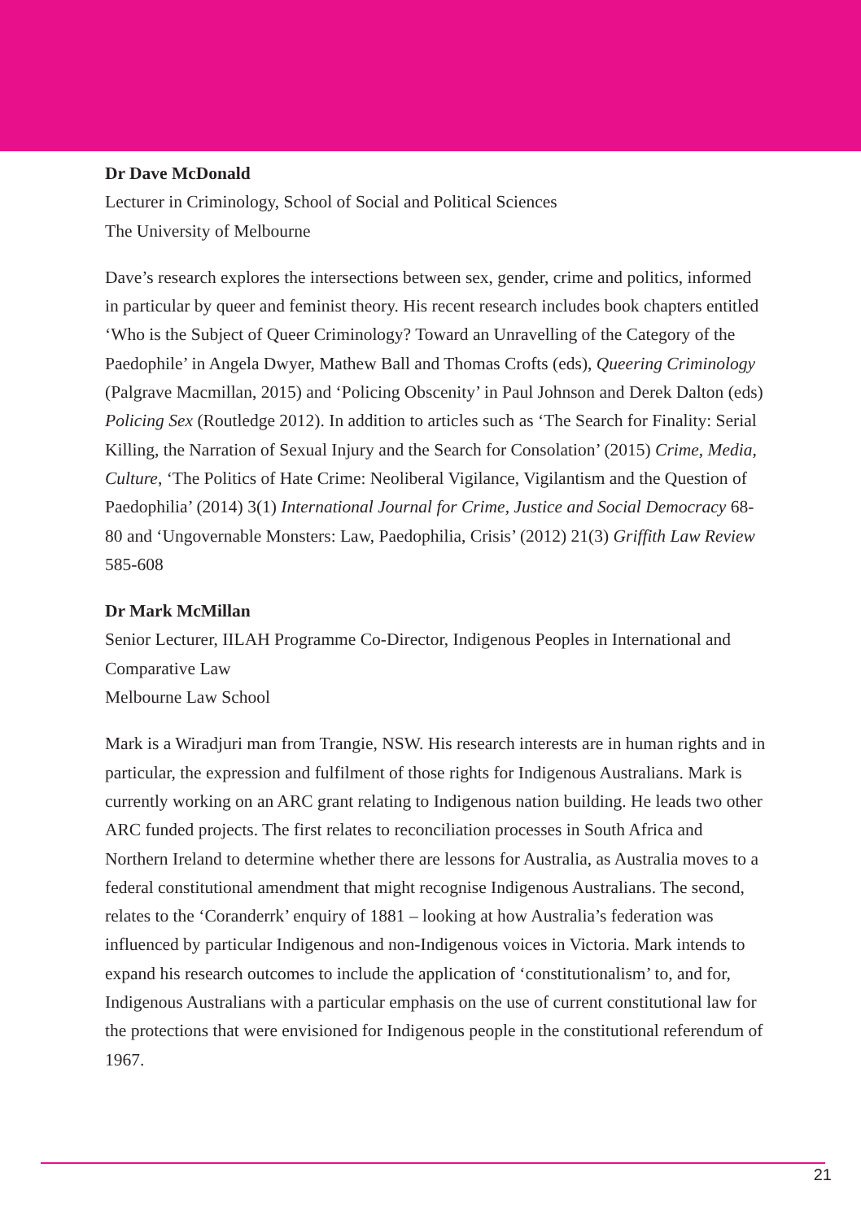Dr Dave McDonald
Lecturer in Criminology, School of Social and Political Sciences
The University of Melbourne
Dave’s research explores the intersections between sex, gender, crime and politics, informed in particular by queer and feminist theory. His recent research includes book chapters entitled ‘Who is the Subject of Queer Criminology? Toward an Unravelling of the Category of the Paedophile’ in Angela Dwyer, Mathew Ball and Thomas Crofts (eds), Queering Criminology (Palgrave Macmillan, 2015) and ‘Policing Obscenity’ in Paul Johnson and Derek Dalton (eds) Policing Sex (Routledge 2012). In addition to articles such as ‘The Search for Finality: Serial Killing, the Narration of Sexual Injury and the Search for Consolation’ (2015) Crime, Media, Culture, ‘The Politics of Hate Crime: Neoliberal Vigilance, Vigilantism and the Question of Paedophilia’ (2014) 3(1) International Journal for Crime, Justice and Social Democracy 68-80 and ‘Ungovernable Monsters: Law, Paedophilia, Crisis’ (2012) 21(3) Griffith Law Review 585-608
Dr Mark McMillan
Senior Lecturer, IILAH Programme Co-Director, Indigenous Peoples in International and Comparative Law
Melbourne Law School
Mark is a Wiradjuri man from Trangie, NSW. His research interests are in human rights and in particular, the expression and fulfilment of those rights for Indigenous Australians. Mark is currently working on an ARC grant relating to Indigenous nation building. He leads two other ARC funded projects. The first relates to reconciliation processes in South Africa and Northern Ireland to determine whether there are lessons for Australia, as Australia moves to a federal constitutional amendment that might recognise Indigenous Australians. The second, relates to the ‘Coranderrk’ enquiry of 1881 – looking at how Australia’s federation was influenced by particular Indigenous and non-Indigenous voices in Victoria. Mark intends to expand his research outcomes to include the application of ‘constitutionalism’ to, and for, Indigenous Australians with a particular emphasis on the use of current constitutional law for the protections that were envisioned for Indigenous people in the constitutional referendum of 1967.
21